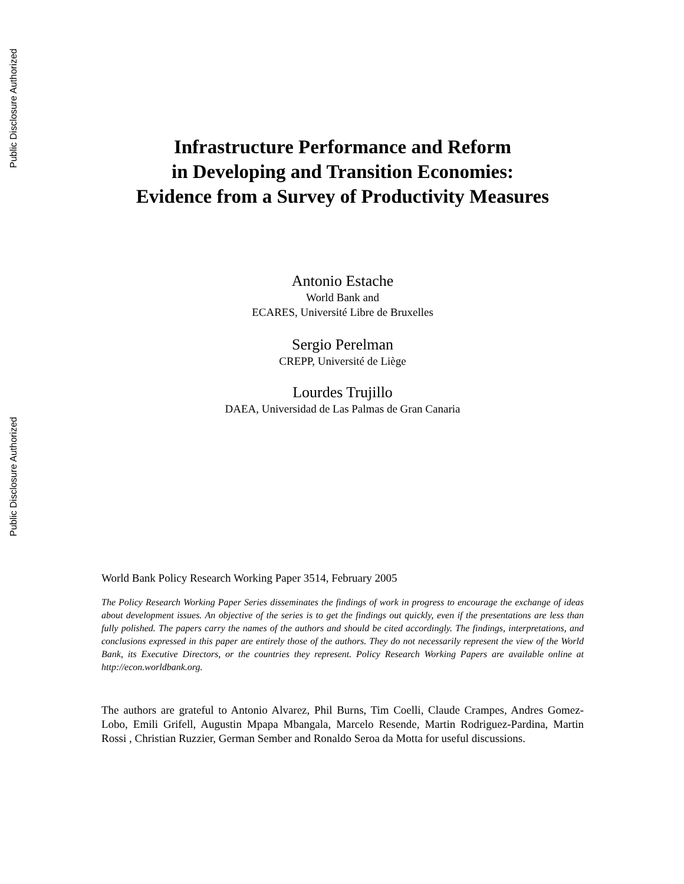Public Disclosure Authorized
Public Disclosure Authorized
Infrastructure Performance and Reform
in Developing and Transition Economies:
Evidence from a Survey of Productivity Measures
Antonio Estache
World Bank and
ECARES, Université Libre de Bruxelles
Sergio Perelman
CREPP, Université de Liège
Lourdes Trujillo
DAEA, Universidad de Las Palmas de Gran Canaria
World Bank Policy Research Working Paper 3514, February 2005
The Policy Research Working Paper Series disseminates the findings of work in progress to encourage the exchange of ideas about development issues. An objective of the series is to get the findings out quickly, even if the presentations are less than fully polished. The papers carry the names of the authors and should be cited accordingly. The findings, interpretations, and conclusions expressed in this paper are entirely those of the authors. They do not necessarily represent the view of the World Bank, its Executive Directors, or the countries they represent. Policy Research Working Papers are available online at http://econ.worldbank.org.
The authors are grateful to Antonio Alvarez, Phil Burns, Tim Coelli, Claude Crampes, Andres Gomez-Lobo, Emili Grifell, Augustin Mpapa Mbangala, Marcelo Resende, Martin Rodriguez-Pardina, Martin Rossi , Christian Ruzzier, German Sember and Ronaldo Seroa da Motta for useful discussions.